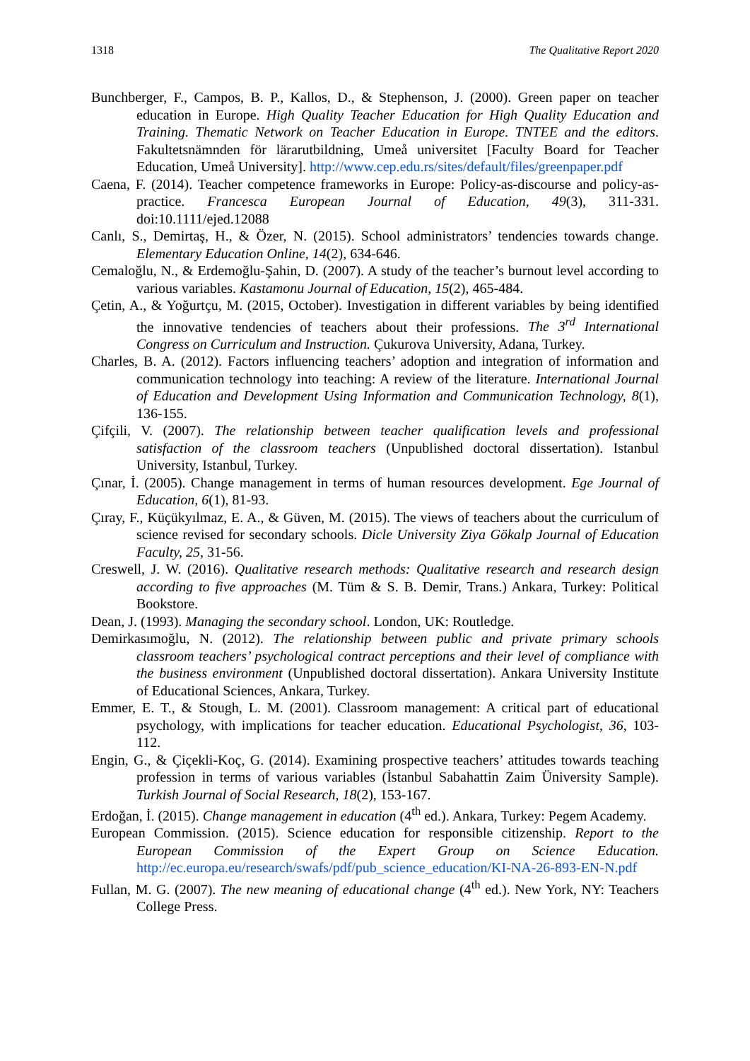1318 The Qualitative Report 2020
Bunchberger, F., Campos, B. P., Kallos, D., & Stephenson, J. (2000). Green paper on teacher education in Europe. High Quality Teacher Education for High Quality Education and Training. Thematic Network on Teacher Education in Europe. TNTEE and the editors. Fakultetsnämnden för lärarutbildning, Umeå universitet [Faculty Board for Teacher Education, Umeå University]. http://www.cep.edu.rs/sites/default/files/greenpaper.pdf
Caena, F. (2014). Teacher competence frameworks in Europe: Policy-as-discourse and policy-as-practice. Francesca European Journal of Education, 49(3), 311-331. doi:10.1111/ejed.12088
Canlı, S., Demirtaş, H., & Özer, N. (2015). School administrators’ tendencies towards change. Elementary Education Online, 14(2), 634-646.
Cemaloğlu, N., & Erdemoğlu-Şahin, D. (2007). A study of the teacher’s burnout level according to various variables. Kastamonu Journal of Education, 15(2), 465-484.
Çetin, A., & Yoğurtçu, M. (2015, October). Investigation in different variables by being identified the innovative tendencies of teachers about their professions. The 3<sup>rd</sup> International Congress on Curriculum and Instruction. Çukurova University, Adana, Turkey.
Charles, B. A. (2012). Factors influencing teachers’ adoption and integration of information and communication technology into teaching: A review of the literature. International Journal of Education and Development Using Information and Communication Technology, 8(1), 136-155.
Çifçili, V. (2007). The relationship between teacher qualification levels and professional satisfaction of the classroom teachers (Unpublished doctoral dissertation). Istanbul University, Istanbul, Turkey.
Çınar, İ. (2005). Change management in terms of human resources development. Ege Journal of Education, 6(1), 81-93.
Çıray, F., Küçükyılmaz, E. A., & Güven, M. (2015). The views of teachers about the curriculum of science revised for secondary schools. Dicle University Ziya Gökalp Journal of Education Faculty, 25, 31-56.
Creswell, J. W. (2016). Qualitative research methods: Qualitative research and research design according to five approaches (M. Tüm & S. B. Demir, Trans.) Ankara, Turkey: Political Bookstore.
Dean, J. (1993). Managing the secondary school. London, UK: Routledge.
Demirkasımoğlu, N. (2012). The relationship between public and private primary schools classroom teachers’ psychological contract perceptions and their level of compliance with the business environment (Unpublished doctoral dissertation). Ankara University Institute of Educational Sciences, Ankara, Turkey.
Emmer, E. T., & Stough, L. M. (2001). Classroom management: A critical part of educational psychology, with implications for teacher education. Educational Psychologist, 36, 103-112.
Engin, G., & Çiçekli-Koç, G. (2014). Examining prospective teachers’ attitudes towards teaching profession in terms of various variables (İstanbul Sabahattin Zaim Üniversity Sample). Turkish Journal of Social Research, 18(2), 153-167.
Erdoğan, İ. (2015). Change management in education (4<sup>th</sup> ed.). Ankara, Turkey: Pegem Academy.
European Commission. (2015). Science education for responsible citizenship. Report to the European Commission of the Expert Group on Science Education. http://ec.europa.eu/research/swafs/pdf/pub_science_education/KI-NA-26-893-EN-N.pdf
Fullan, M. G. (2007). The new meaning of educational change (4<sup>th</sup> ed.). New York, NY: Teachers College Press.